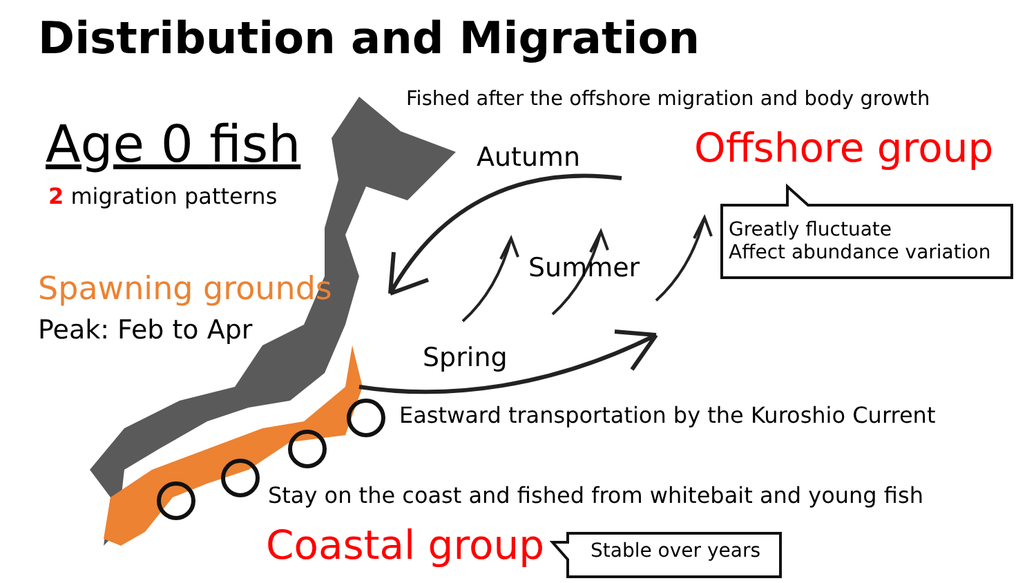Distribution and Migration
Age 0 fish
2 migration patterns
Spawning grounds
Peak: Feb to Apr
Fished after the offshore migration and body growth
Autumn Offshore group
Greatly fluctuate
Affect abundance variation
Summer
Spring
Eastward transportation by the Kuroshio Current
Stay on the coast and fished from whitebait and young fish
Coastal group Stable over years